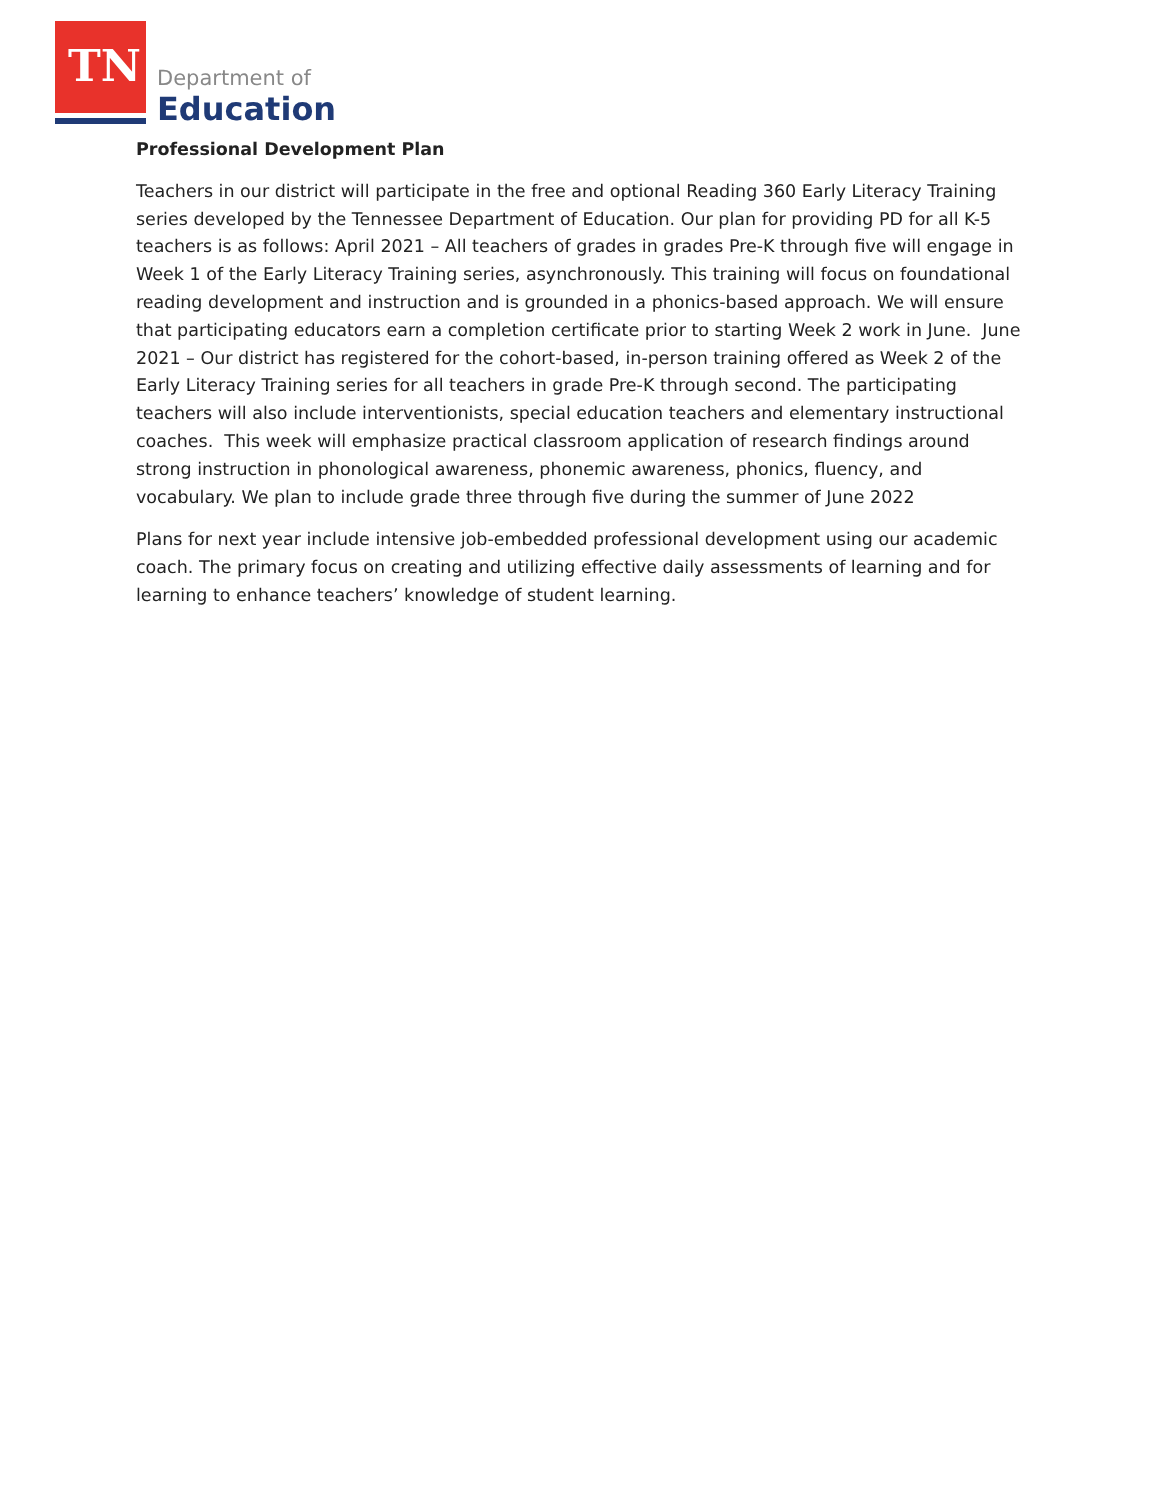TN Department of
Education
Professional Development Plan
Teachers in our district will participate in the free and optional Reading 360 Early Literacy Training series developed by the Tennessee Department of Education. Our plan for providing PD for all K-5 teachers is as follows: April 2021 – All teachers of grades in grades Pre-K through five will engage in Week 1 of the Early Literacy Training series, asynchronously. This training will focus on foundational reading development and instruction and is grounded in a phonics-based approach. We will ensure that participating educators earn a completion certificate prior to starting Week 2 work in June. June 2021 – Our district has registered for the cohort-based, in-person training offered as Week 2 of the Early Literacy Training series for all teachers in grade Pre-K through second. The participating teachers will also include interventionists, special education teachers and elementary instructional coaches. This week will emphasize practical classroom application of research findings around strong instruction in phonological awareness, phonemic awareness, phonics, fluency, and vocabulary. We plan to include grade three through five during the summer of June 2022
Plans for next year include intensive job-embedded professional development using our academic coach. The primary focus on creating and utilizing effective daily assessments of learning and for learning to enhance teachers’ knowledge of student learning.